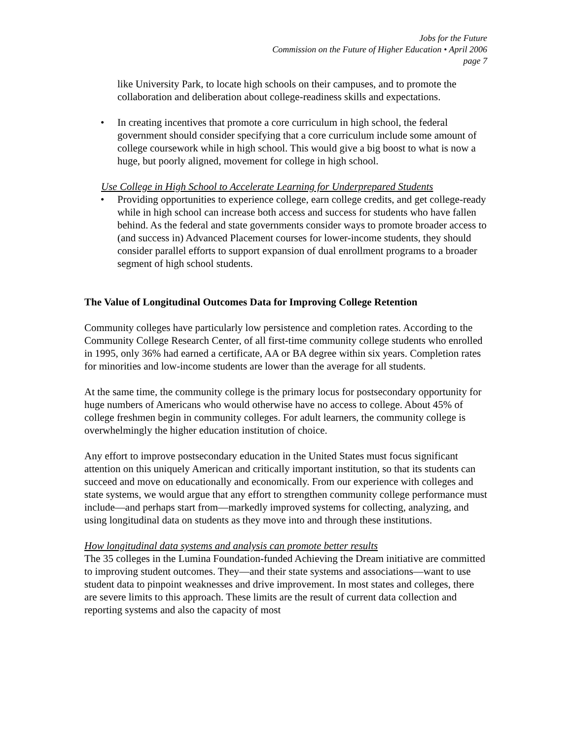Jobs for the Future
Commission on the Future of Higher Education • April 2006
page 7
like University Park, to locate high schools on their campuses, and to promote the collaboration and deliberation about college-readiness skills and expectations.
• In creating incentives that promote a core curriculum in high school, the federal government should consider specifying that a core curriculum include some amount of college coursework while in high school. This would give a big boost to what is now a huge, but poorly aligned, movement for college in high school.
Use College in High School to Accelerate Learning for Underprepared Students
• Providing opportunities to experience college, earn college credits, and get college-ready while in high school can increase both access and success for students who have fallen behind. As the federal and state governments consider ways to promote broader access to (and success in) Advanced Placement courses for lower-income students, they should consider parallel efforts to support expansion of dual enrollment programs to a broader segment of high school students.
The Value of Longitudinal Outcomes Data for Improving College Retention
Community colleges have particularly low persistence and completion rates. According to the Community College Research Center, of all first-time community college students who enrolled in 1995, only 36% had earned a certificate, AA or BA degree within six years. Completion rates for minorities and low-income students are lower than the average for all students.
At the same time, the community college is the primary locus for postsecondary opportunity for huge numbers of Americans who would otherwise have no access to college. About 45% of college freshmen begin in community colleges. For adult learners, the community college is overwhelmingly the higher education institution of choice.
Any effort to improve postsecondary education in the United States must focus significant attention on this uniquely American and critically important institution, so that its students can succeed and move on educationally and economically. From our experience with colleges and state systems, we would argue that any effort to strengthen community college performance must include—and perhaps start from—markedly improved systems for collecting, analyzing, and using longitudinal data on students as they move into and through these institutions.
How longitudinal data systems and analysis can promote better results
The 35 colleges in the Lumina Foundation-funded Achieving the Dream initiative are committed to improving student outcomes. They—and their state systems and associations—want to use student data to pinpoint weaknesses and drive improvement. In most states and colleges, there are severe limits to this approach. These limits are the result of current data collection and reporting systems and also the capacity of most